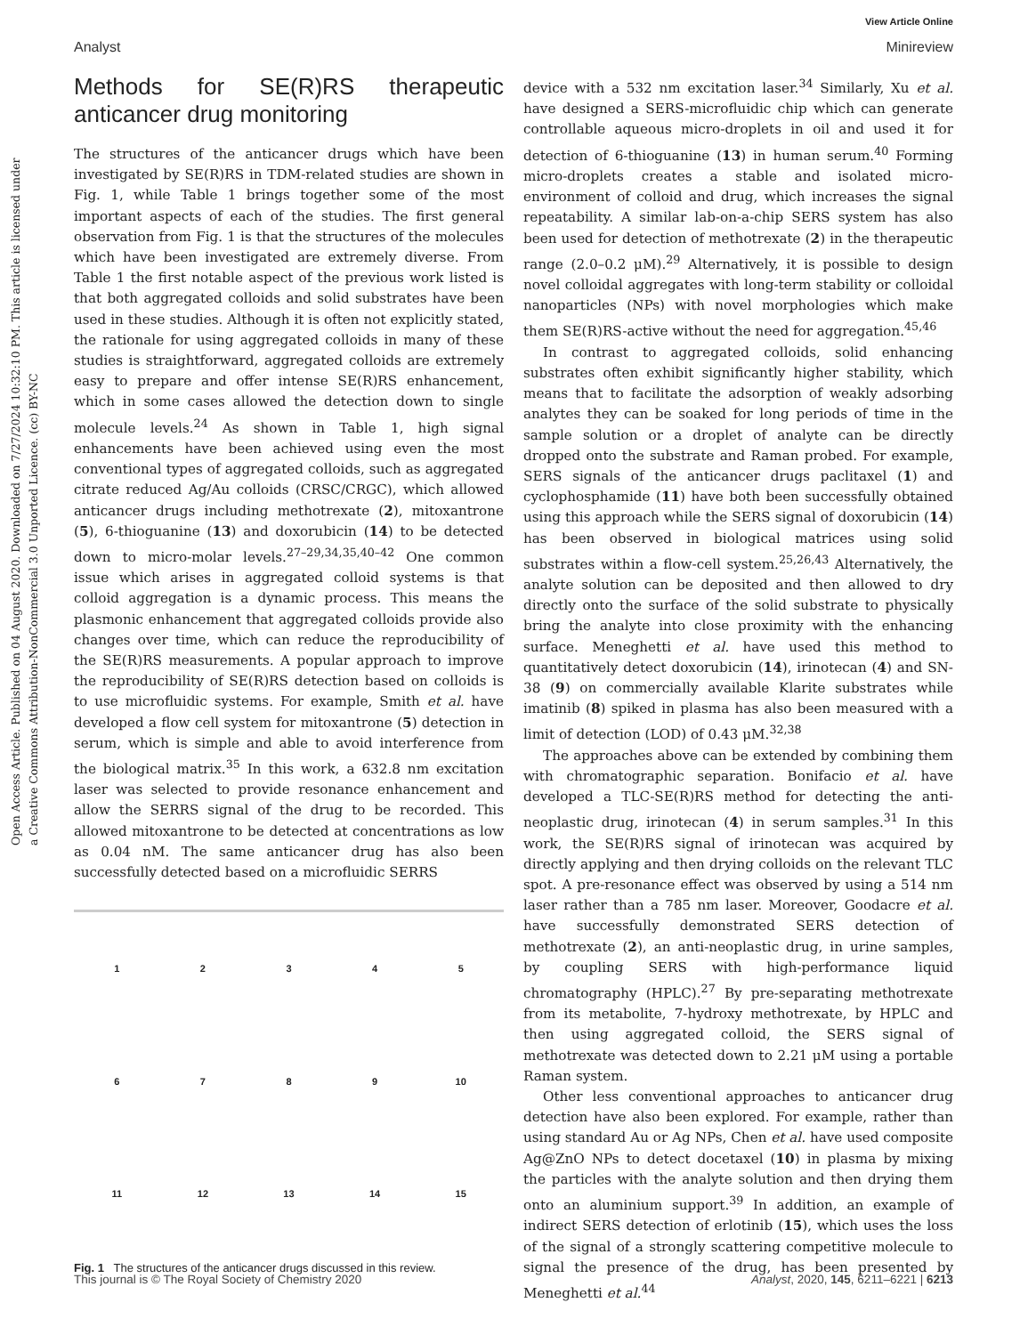Open Access Article. Published on 04 August 2020. Downloaded on 7/27/2024 10:32:10 PM. This article is licensed under a Creative Commons Attribution-NonCommercial 3.0 Unported Licence. (cc) BY-NC
View Article Online
Analyst Minireview
Methods for SE(R)RS therapeutic anticancer drug monitoring
The structures of the anticancer drugs which have been investigated by SE(R)RS in TDM-related studies are shown in Fig. 1, while Table 1 brings together some of the most important aspects of each of the studies. The first general observation from Fig. 1 is that the structures of the molecules which have been investigated are extremely diverse. From Table 1 the first notable aspect of the previous work listed is that both aggregated colloids and solid substrates have been used in these studies. Although it is often not explicitly stated, the rationale for using aggregated colloids in many of these studies is straightforward, aggregated colloids are extremely easy to prepare and offer intense SE(R)RS enhancement, which in some cases allowed the detection down to single molecule levels.<sup>24</sup> As shown in Table 1, high signal enhancements have been achieved using even the most conventional types of aggregated colloids, such as aggregated citrate reduced Ag/Au colloids (CRSC/CRGC), which allowed anticancer drugs including methotrexate (2), mitoxantrone (5), 6-thioguanine (13) and doxorubicin (14) to be detected down to micro-molar levels.<sup>27–29,34,35,40–42</sup> One common issue which arises in aggregated colloid systems is that colloid aggregation is a dynamic process. This means the plasmonic enhancement that aggregated colloids provide also changes over time, which can reduce the reproducibility of the SE(R)RS measurements. A popular approach to improve the reproducibility of SE(R)RS detection based on colloids is to use microfluidic systems. For example, Smith et al. have developed a flow cell system for mitoxantrone (5) detection in serum, which is simple and able to avoid interference from the biological matrix.<sup>35</sup> In this work, a 632.8 nm excitation laser was selected to provide resonance enhancement and allow the SERRS signal of the drug to be recorded. This allowed mitoxantrone to be detected at concentrations as low as 0.04 nM. The same anticancer drug has also been successfully detected based on a microfluidic SERRS
123456789 10 11 12 13 14 15
Fig. 1 The structures of the anticancer drugs discussed in this review.
device with a 532 nm excitation laser.<sup>34</sup> Similarly, Xu et al. have designed a SERS-microfluidic chip which can generate controllable aqueous micro-droplets in oil and used it for detection of 6-thioguanine (13) in human serum.<sup>40</sup> Forming micro-droplets creates a stable and isolated micro-environment of colloid and drug, which increases the signal repeatability. A similar lab-on-a-chip SERS system has also been used for detection of methotrexate (2) in the therapeutic range (2.0–0.2 μM).<sup>29</sup> Alternatively, it is possible to design novel colloidal aggregates with long-term stability or colloidal nanoparticles (NPs) with novel morphologies which make them SE(R)RS-active without the need for aggregation.<sup>45,46</sup>
In contrast to aggregated colloids, solid enhancing substrates often exhibit significantly higher stability, which means that to facilitate the adsorption of weakly adsorbing analytes they can be soaked for long periods of time in the sample solution or a droplet of analyte can be directly dropped onto the substrate and Raman probed. For example, SERS signals of the anticancer drugs paclitaxel (1) and cyclophosphamide (11) have both been successfully obtained using this approach while the SERS signal of doxorubicin (14) has been observed in biological matrices using solid substrates within a flow-cell system.<sup>25,26,43</sup> Alternatively, the analyte solution can be deposited and then allowed to dry directly onto the surface of the solid substrate to physically bring the analyte into close proximity with the enhancing surface. Meneghetti et al. have used this method to quantitatively detect doxorubicin (14), irinotecan (4) and SN-38 (9) on commercially available Klarite substrates while imatinib (8) spiked in plasma has also been measured with a limit of detection (LOD) of 0.43 μM.<sup>32,38</sup>
The approaches above can be extended by combining them with chromatographic separation. Bonifacio et al. have developed a TLC-SE(R)RS method for detecting the anti-neoplastic drug, irinotecan (4) in serum samples.<sup>31</sup> In this work, the SE(R)RS signal of irinotecan was acquired by directly applying and then drying colloids on the relevant TLC spot. A pre-resonance effect was observed by using a 514 nm laser rather than a 785 nm laser. Moreover, Goodacre et al. have successfully demonstrated SERS detection of methotrexate (2), an anti-neoplastic drug, in urine samples, by coupling SERS with high-performance liquid chromatography (HPLC).<sup>27</sup> By pre-separating methotrexate from its metabolite, 7-hydroxy methotrexate, by HPLC and then using aggregated colloid, the SERS signal of methotrexate was detected down to 2.21 μM using a portable Raman system.
Other less conventional approaches to anticancer drug detection have also been explored. For example, rather than using standard Au or Ag NPs, Chen et al. have used composite Ag@ZnO NPs to detect docetaxel (10) in plasma by mixing the particles with the analyte solution and then drying them onto an aluminium support.<sup>39</sup> In addition, an example of indirect SERS detection of erlotinib (15), which uses the loss of the signal of a strongly scattering competitive molecule to signal the presence of the drug, has been presented by Meneghetti et al.<sup>44</sup>
This journal is © The Royal Society of Chemistry 2020 Analyst, 2020, 145, 6211–6221 | 6213